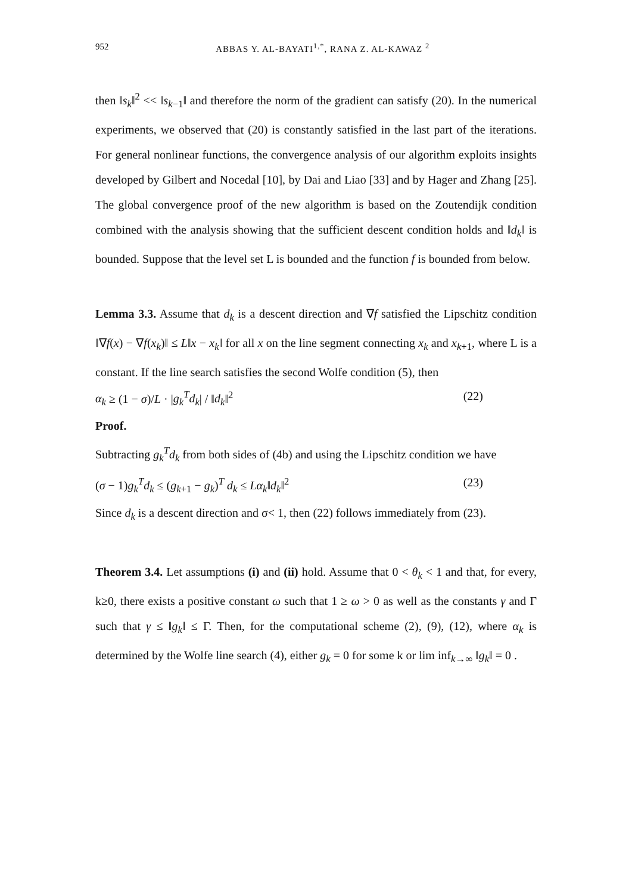952 ABBAS Y. AL-BAYATI<sup>1,*</sup>, RANA Z. AL-KAWAZ <sup>2</sup>
then ‖s<sub>k</sub>‖<sup>2</sup> << ‖s<sub>k−1</sub>‖ and therefore the norm of the gradient can satisfy (20). In the numerical experiments, we observed that (20) is constantly satisfied in the last part of the iterations. For general nonlinear functions, the convergence analysis of our algorithm exploits insights developed by Gilbert and Nocedal [10], by Dai and Liao [33] and by Hager and Zhang [25]. The global convergence proof of the new algorithm is based on the Zoutendijk condition combined with the analysis showing that the sufficient descent condition holds and ‖d<sub>k</sub>‖ is bounded. Suppose that the level set L is bounded and the function f is bounded from below.
Lemma 3.3. Assume that d<sub>k</sub> is a descent direction and ∇f satisfied the Lipschitz condition ‖∇f(x) − ∇f(x<sub>k</sub>)‖ ≤ L‖x − x<sub>k</sub>‖ for all x on the line segment connecting x<sub>k</sub> and x<sub>k+1</sub>, where L is a constant. If the line search satisfies the second Wolfe condition (5), then
α<sub>k</sub> ≥ (1 − σ)/L · |g<sub>k</sub><sup>T</sup>d<sub>k</sub>| / ‖d<sub>k</sub>‖<sup>2</sup> (22)
Proof.
Subtracting g<sub>k</sub><sup>T</sup>d<sub>k</sub> from both sides of (4b) and using the Lipschitz condition we have
(σ − 1)g<sub>k</sub><sup>T</sup>d<sub>k</sub> ≤ (g<sub>k+1</sub> − g<sub>k</sub>)<sup>T</sup> d<sub>k</sub> ≤ Lα<sub>k</sub>‖d<sub>k</sub>‖<sup>2</sup> (23)
Since d<sub>k</sub> is a descent direction and σ< 1, then (22) follows immediately from (23).
Theorem 3.4. Let assumptions (i) and (ii) hold. Assume that 0 < θ<sub>k</sub> < 1 and that, for every, k≥0, there exists a positive constant ω such that 1 ≥ ω > 0 as well as the constants γ and Γ such that γ ≤ ‖g<sub>k</sub>‖ ≤ Γ. Then, for the computational scheme (2), (9), (12), where α<sub>k</sub> is determined by the Wolfe line search (4), either g<sub>k</sub> = 0 for some k or lim inf<sub>k→∞</sub> ‖g<sub>k</sub>‖ = 0 .